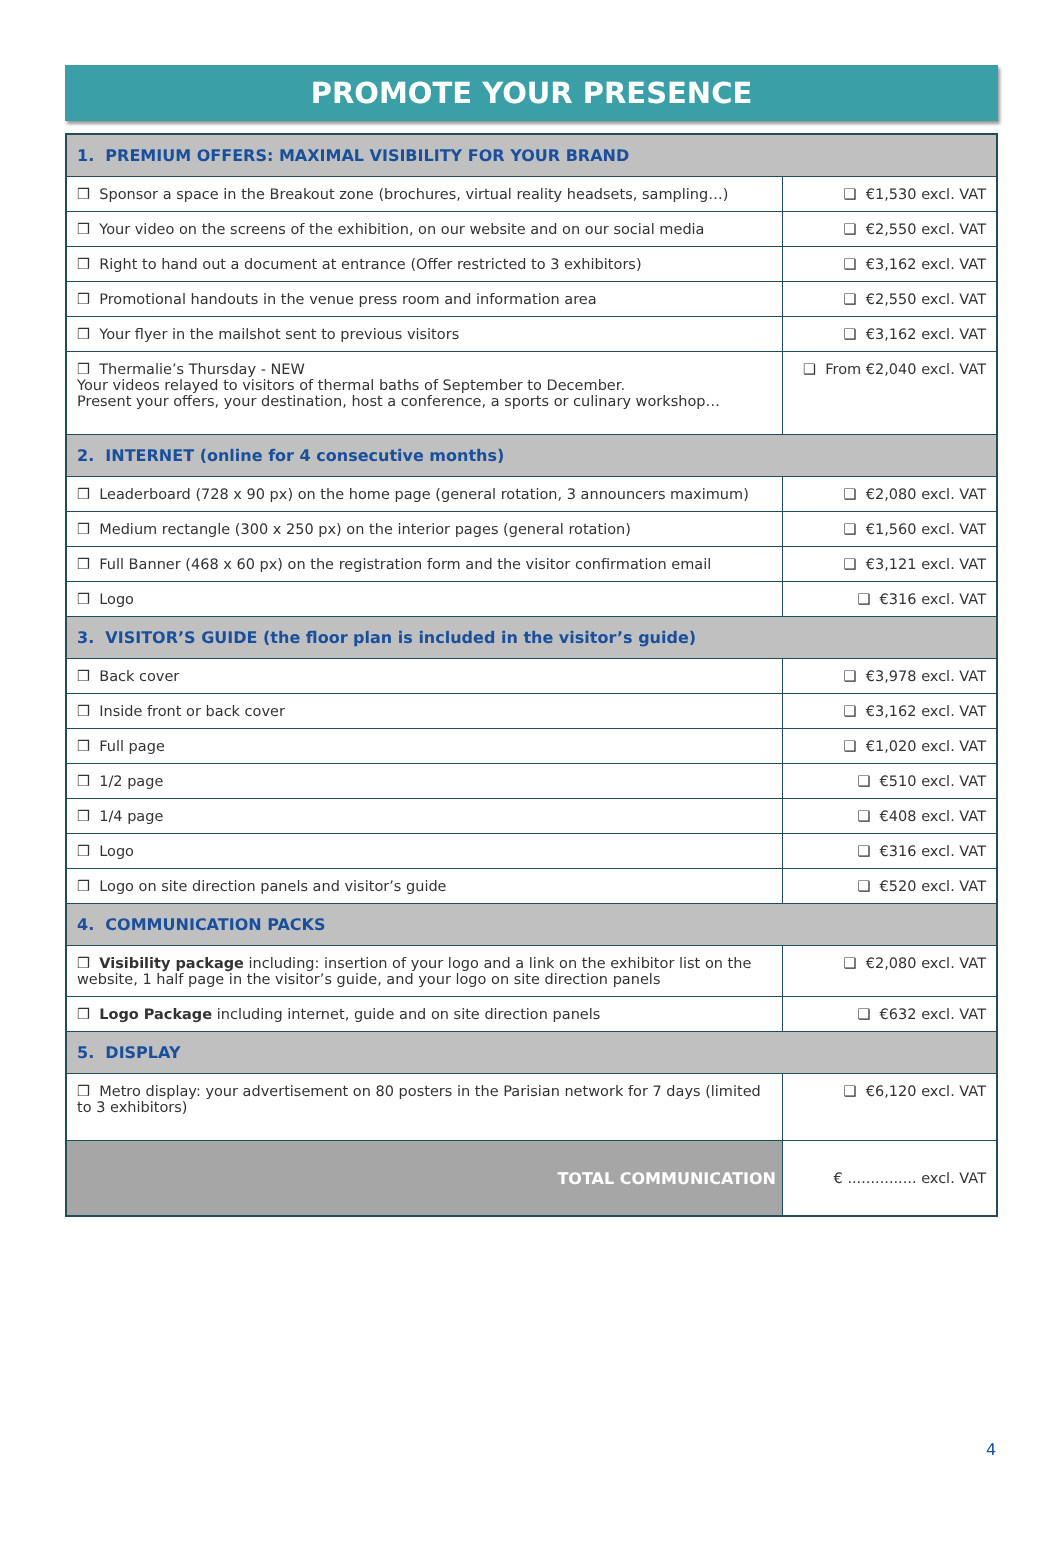PROMOTE YOUR PRESENCE
| 1. PREMIUM OFFERS: MAXIMAL VISIBILITY FOR YOUR BRAND | |
| ❒ Sponsor a space in the Breakout zone (brochures, virtual reality headsets, sampling…) | ❑ €1,530 excl. VAT |
| ❒ Your video on the screens of the exhibition, on our website and on our social media | ❑ €2,550 excl. VAT |
| ❒ Right to hand out a document at entrance (Offer restricted to 3 exhibitors) | ❑ €3,162 excl. VAT |
| ❒ Promotional handouts in the venue press room and information area | ❑ €2,550 excl. VAT |
| ❒ Your flyer in the mailshot sent to previous visitors | ❑ €3,162 excl. VAT |
| ❒ Thermalie’s Thursday - NEW Your videos relayed to visitors of thermal baths of September to December. Present your offers, your destination, host a conference, a sports or culinary workshop… | ❑ From €2,040 excl. VAT |
| 2. INTERNET (online for 4 consecutive months) | |
| ❒ Leaderboard (728 x 90 px) on the home page (general rotation, 3 announcers maximum) | ❑ €2,080 excl. VAT |
| ❒ Medium rectangle (300 x 250 px) on the interior pages (general rotation) | ❑ €1,560 excl. VAT |
| ❒ Full Banner (468 x 60 px) on the registration form and the visitor confirmation email | ❑ €3,121 excl. VAT |
| ❒ Logo | ❑ €316 excl. VAT |
| 3. VISITOR’S GUIDE (the floor plan is included in the visitor’s guide) | |
| ❒ Back cover | ❑ €3,978 excl. VAT |
| ❒ Inside front or back cover | ❑ €3,162 excl. VAT |
| ❒ Full page | ❑ €1,020 excl. VAT |
| ❒ 1/2 page | ❑ €510 excl. VAT |
| ❒ 1/4 page | ❑ €408 excl. VAT |
| ❒ Logo | ❑ €316 excl. VAT |
| ❒ Logo on site direction panels and visitor’s guide | ❑ €520 excl. VAT |
| 4. COMMUNICATION PACKS | |
| ❒ Visibility package including: insertion of your logo and a link on the exhibitor list on the website, 1 half page in the visitor’s guide, and your logo on site direction panels | ❑ €2,080 excl. VAT |
| ❒ Logo Package including internet, guide and on site direction panels | ❑ €632 excl. VAT |
| 5. DISPLAY | |
| ❒ Metro display: your advertisement on 80 posters in the Parisian network for 7 days (limited to 3 exhibitors) | ❑ €6,120 excl. VAT |
| TOTAL COMMUNICATION | € ............... excl. VAT |
4